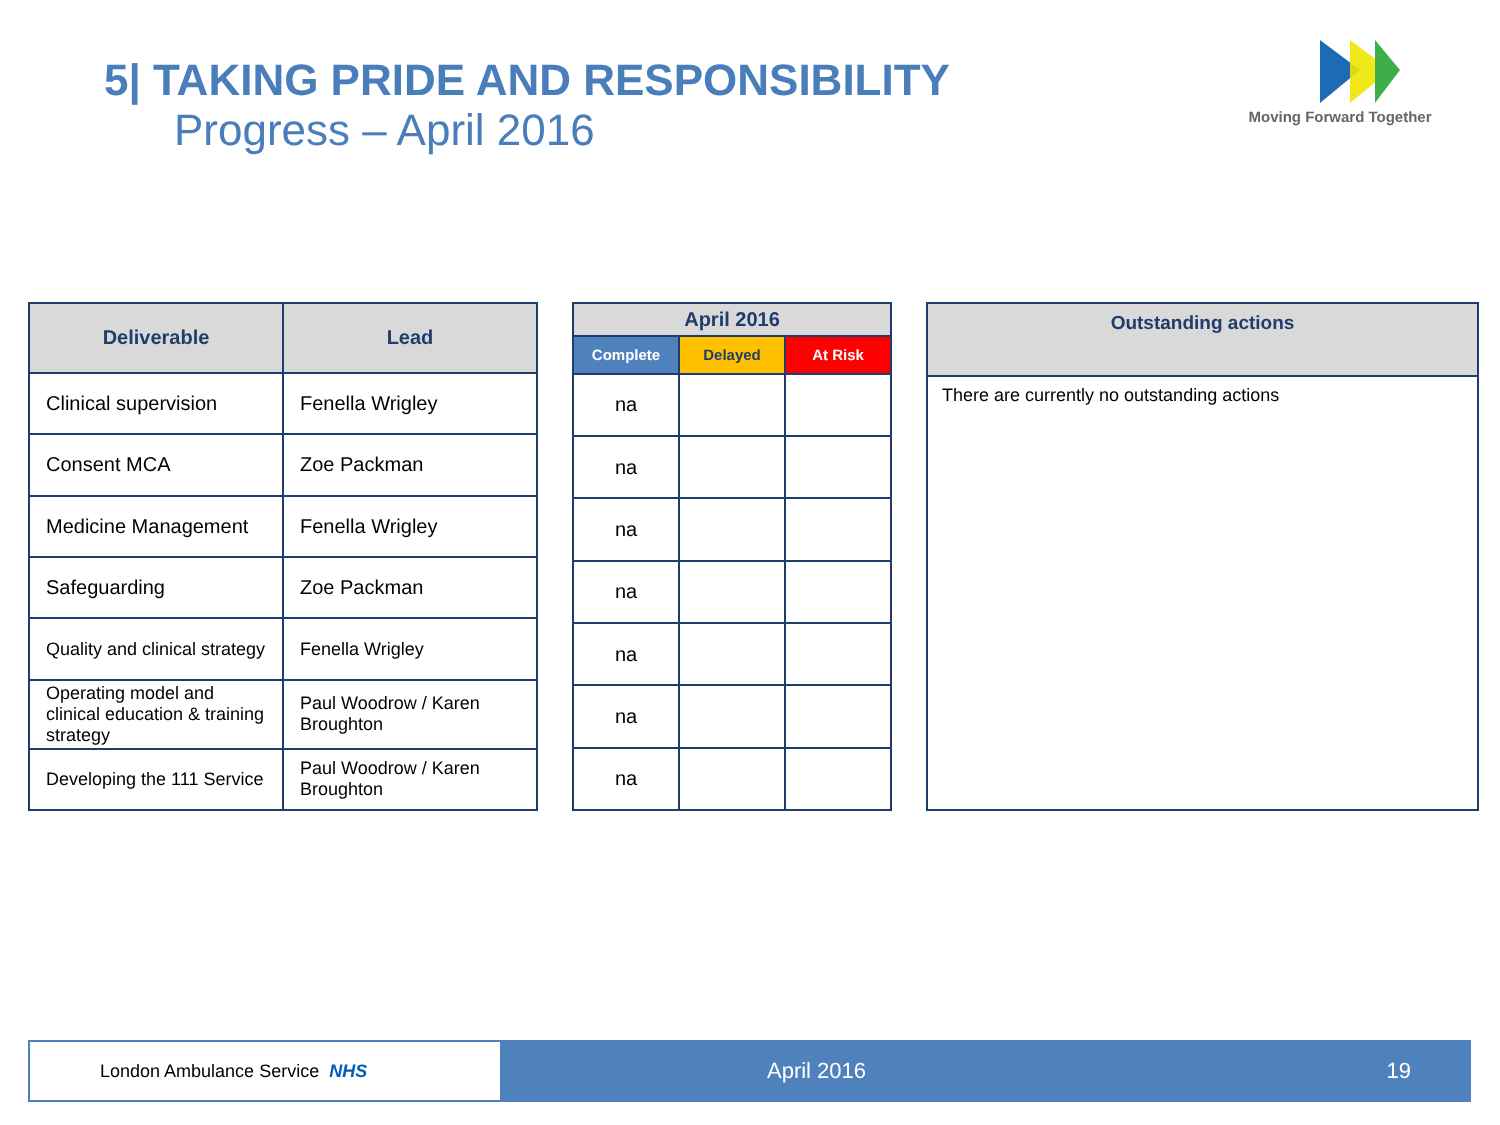5| TAKING PRIDE AND RESPONSIBILITY
Progress – April 2016
Moving Forward Together
| Deliverable | Lead |
| --- | --- |
| Clinical supervision | Fenella Wrigley |
| Consent MCA | Zoe Packman |
| Medicine Management | Fenella Wrigley |
| Safeguarding | Zoe Packman |
| Quality and clinical strategy | Fenella Wrigley |
| Operating model and clinical education & training strategy | Paul Woodrow / Karen Broughton |
| Developing the 111 Service | Paul Woodrow / Karen Broughton |
| April 2016 | | |
| --- | --- | --- |
| Complete | Delayed | At Risk |
| na | | |
| na | | |
| na | | |
| na | | |
| na | | |
| na | | |
| na | | |
| Outstanding actions |
| --- |
| There are currently no outstanding actions |
London Ambulance Service NHS
April 2016 19